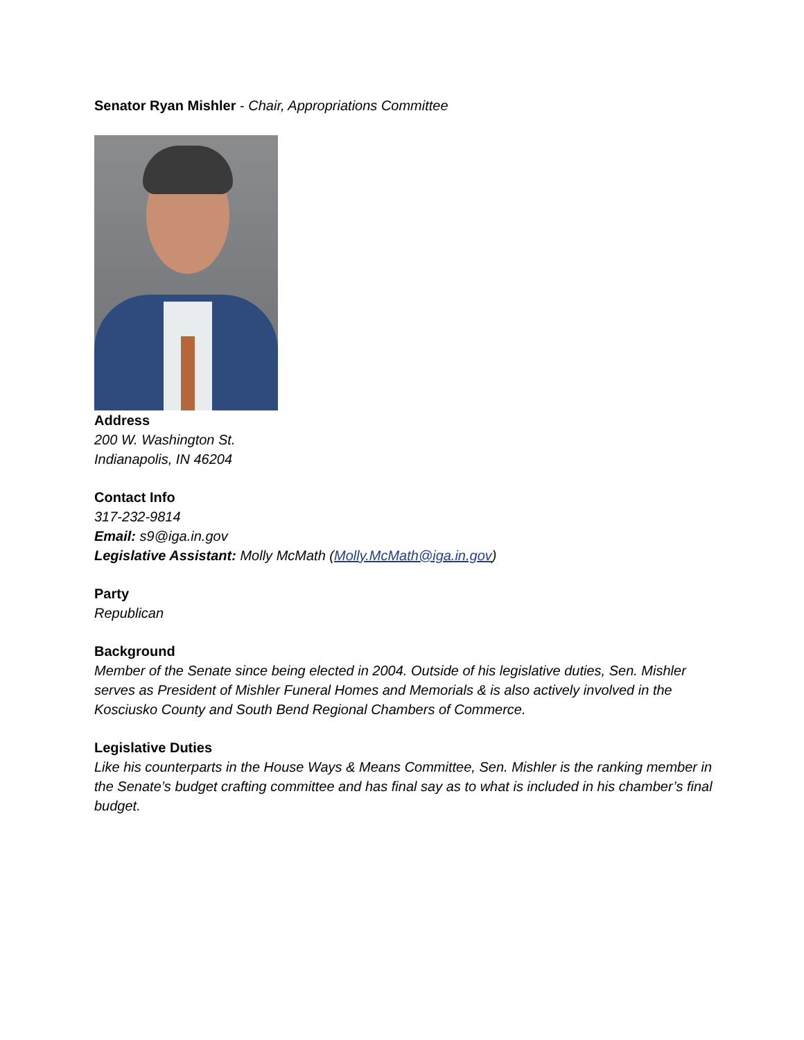Senator Ryan Mishler - Chair, Appropriations Committee
Address
200 W. Washington St.
Indianapolis, IN 46204
Contact Info
317-232-9814
Email: s9@iga.in.gov
Legislative Assistant: Molly McMath (Molly.McMath@iga.in.gov)
Party
Republican
Background
Member of the Senate since being elected in 2004. Outside of his legislative duties, Sen. Mishler serves as President of Mishler Funeral Homes and Memorials & is also actively involved in the Kosciusko County and South Bend Regional Chambers of Commerce.
Legislative Duties
Like his counterparts in the House Ways & Means Committee, Sen. Mishler is the ranking member in the Senate’s budget crafting committee and has final say as to what is included in his chamber’s final budget.